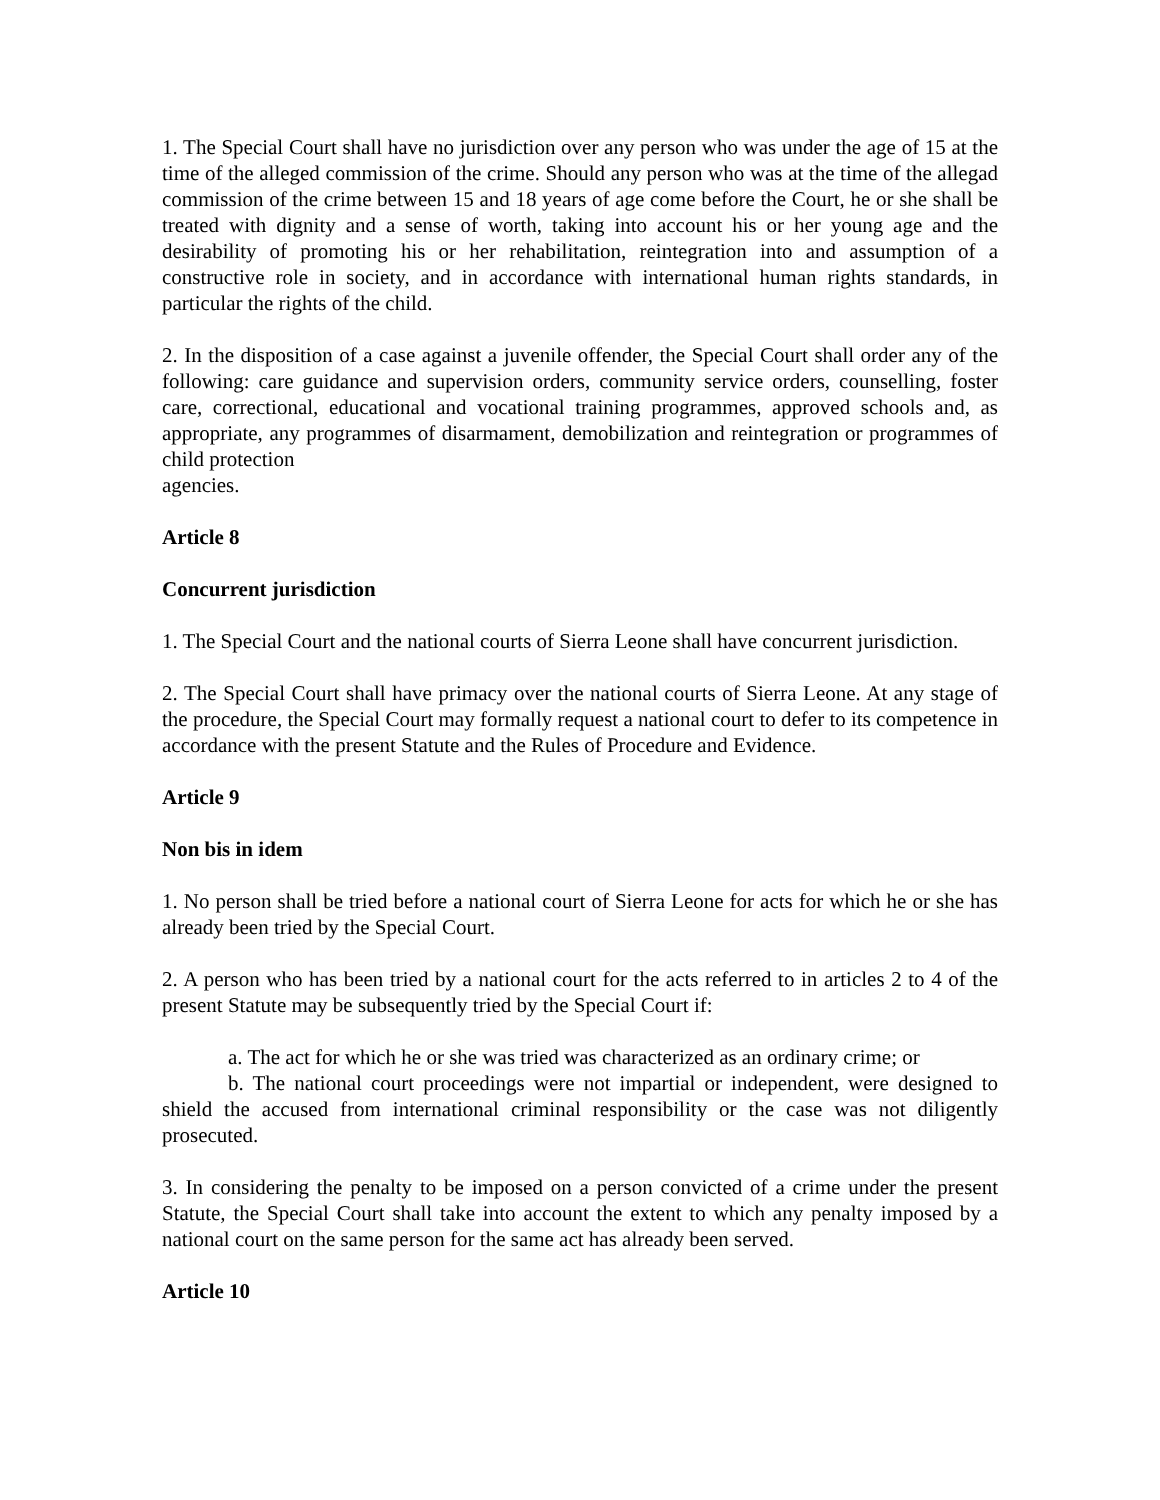1. The Special Court shall have no jurisdiction over any person who was under the age of 15 at the time of the alleged commission of the crime. Should any person who was at the time of the allegad commission of the crime between 15 and 18 years of age come before the Court, he or she shall be treated with dignity and a sense of worth, taking into account his or her young age and the desirability of promoting his or her rehabilitation, reintegration into and assumption of a constructive role in society, and in accordance with international human rights standards, in particular the rights of the child.
2. In the disposition of a case against a juvenile offender, the Special Court shall order any of the following: care guidance and supervision orders, community service orders, counselling, foster care, correctional, educational and vocational training programmes, approved schools and, as appropriate, any programmes of disarmament, demobilization and reintegration or programmes of child protection
agencies.
Article 8
Concurrent jurisdiction
1. The Special Court and the national courts of Sierra Leone shall have concurrent jurisdiction.
2. The Special Court shall have primacy over the national courts of Sierra Leone. At any stage of the procedure, the Special Court may formally request a national court to defer to its competence in accordance with the present Statute and the Rules of Procedure and Evidence.
Article 9
Non bis in idem
1. No person shall be tried before a national court of Sierra Leone for acts for which he or she has already been tried by the Special Court.
2. A person who has been tried by a national court for the acts referred to in articles 2 to 4 of the present Statute may be subsequently tried by the Special Court if:
a. The act for which he or she was tried was characterized as an ordinary crime; or
b. The national court proceedings were not impartial or independent, were designed to shield the accused from international criminal responsibility or the case was not diligently prosecuted.
3. In considering the penalty to be imposed on a person convicted of a crime under the present Statute, the Special Court shall take into account the extent to which any penalty imposed by a national court on the same person for the same act has already been served.
Article 10